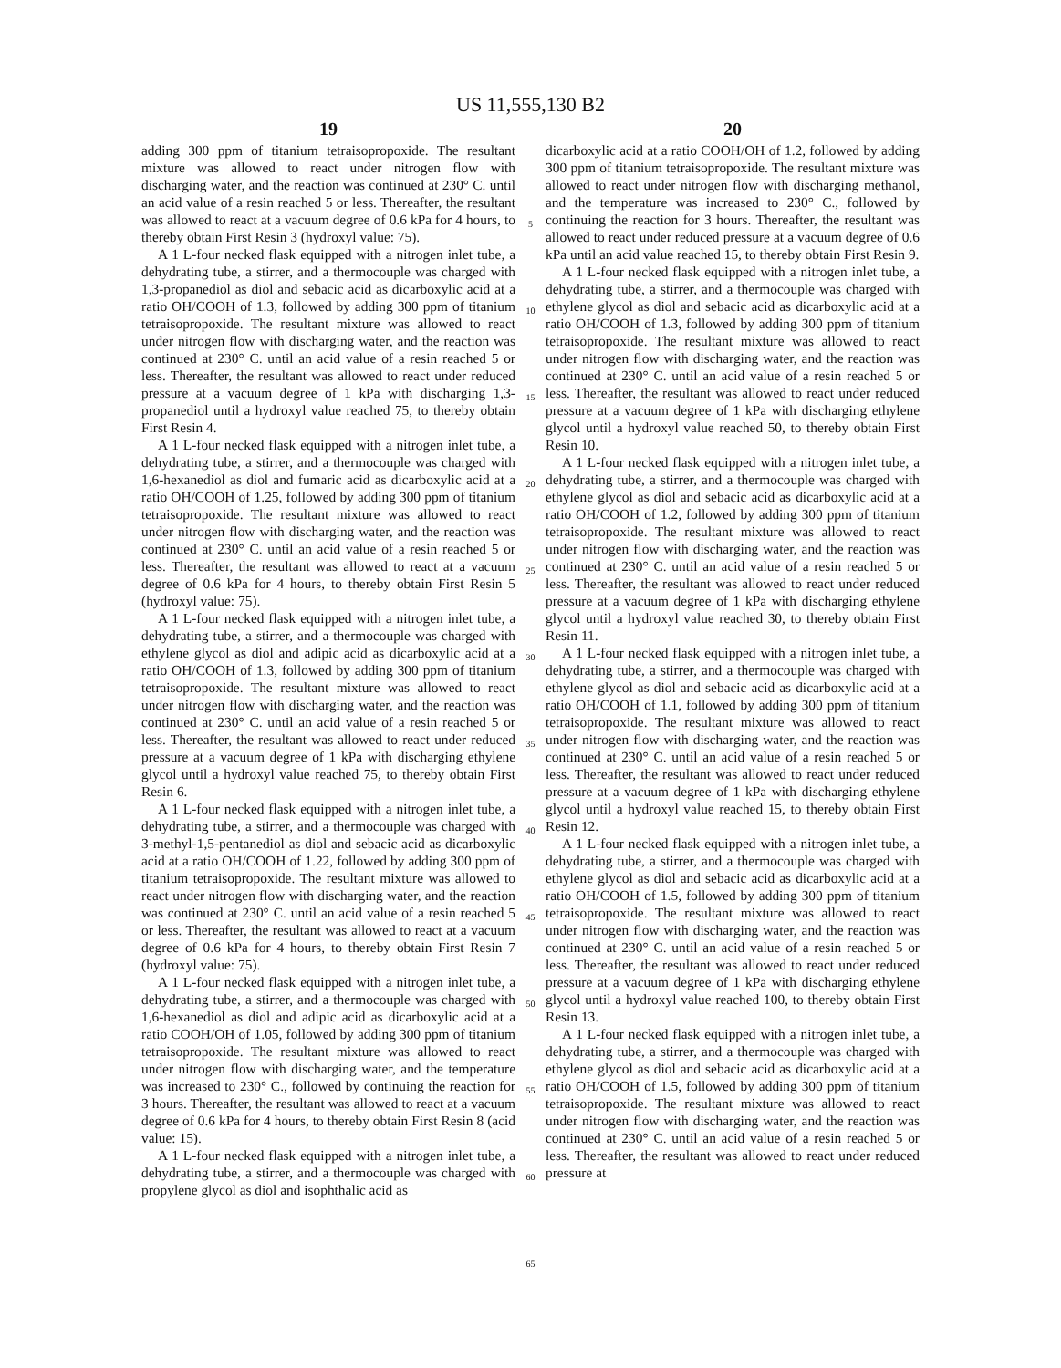US 11,555,130 B2
19
adding 300 ppm of titanium tetraisopropoxide. The resultant mixture was allowed to react under nitrogen flow with discharging water, and the reaction was continued at 230° C. until an acid value of a resin reached 5 or less. Thereafter, the resultant was allowed to react at a vacuum degree of 0.6 kPa for 4 hours, to thereby obtain First Resin 3 (hydroxyl value: 75).
A 1 L-four necked flask equipped with a nitrogen inlet tube, a dehydrating tube, a stirrer, and a thermocouple was charged with 1,3-propanediol as diol and sebacic acid as dicarboxylic acid at a ratio OH/COOH of 1.3, followed by adding 300 ppm of titanium tetraisopropoxide. The resultant mixture was allowed to react under nitrogen flow with discharging water, and the reaction was continued at 230° C. until an acid value of a resin reached 5 or less. Thereafter, the resultant was allowed to react under reduced pressure at a vacuum degree of 1 kPa with discharging 1,3-propanediol until a hydroxyl value reached 75, to thereby obtain First Resin 4.
A 1 L-four necked flask equipped with a nitrogen inlet tube, a dehydrating tube, a stirrer, and a thermocouple was charged with 1,6-hexanediol as diol and fumaric acid as dicarboxylic acid at a ratio OH/COOH of 1.25, followed by adding 300 ppm of titanium tetraisopropoxide. The resultant mixture was allowed to react under nitrogen flow with discharging water, and the reaction was continued at 230° C. until an acid value of a resin reached 5 or less. Thereafter, the resultant was allowed to react at a vacuum degree of 0.6 kPa for 4 hours, to thereby obtain First Resin 5 (hydroxyl value: 75).
A 1 L-four necked flask equipped with a nitrogen inlet tube, a dehydrating tube, a stirrer, and a thermocouple was charged with ethylene glycol as diol and adipic acid as dicarboxylic acid at a ratio OH/COOH of 1.3, followed by adding 300 ppm of titanium tetraisopropoxide. The resultant mixture was allowed to react under nitrogen flow with discharging water, and the reaction was continued at 230° C. until an acid value of a resin reached 5 or less. Thereafter, the resultant was allowed to react under reduced pressure at a vacuum degree of 1 kPa with discharging ethylene glycol until a hydroxyl value reached 75, to thereby obtain First Resin 6.
A 1 L-four necked flask equipped with a nitrogen inlet tube, a dehydrating tube, a stirrer, and a thermocouple was charged with 3-methyl-1,5-pentanediol as diol and sebacic acid as dicarboxylic acid at a ratio OH/COOH of 1.22, followed by adding 300 ppm of titanium tetraisopropoxide. The resultant mixture was allowed to react under nitrogen flow with discharging water, and the reaction was continued at 230° C. until an acid value of a resin reached 5 or less. Thereafter, the resultant was allowed to react at a vacuum degree of 0.6 kPa for 4 hours, to thereby obtain First Resin 7 (hydroxyl value: 75).
A 1 L-four necked flask equipped with a nitrogen inlet tube, a dehydrating tube, a stirrer, and a thermocouple was charged with 1,6-hexanediol as diol and adipic acid as dicarboxylic acid at a ratio COOH/OH of 1.05, followed by adding 300 ppm of titanium tetraisopropoxide. The resultant mixture was allowed to react under nitrogen flow with discharging water, and the temperature was increased to 230° C., followed by continuing the reaction for 3 hours. Thereafter, the resultant was allowed to react at a vacuum degree of 0.6 kPa for 4 hours, to thereby obtain First Resin 8 (acid value: 15).
A 1 L-four necked flask equipped with a nitrogen inlet tube, a dehydrating tube, a stirrer, and a thermocouple was charged with propylene glycol as diol and isophthalic acid as
5
10
15
20
25
30
35
40
45
50
55
60
65
20
dicarboxylic acid at a ratio COOH/OH of 1.2, followed by adding 300 ppm of titanium tetraisopropoxide. The resultant mixture was allowed to react under nitrogen flow with discharging methanol, and the temperature was increased to 230° C., followed by continuing the reaction for 3 hours. Thereafter, the resultant was allowed to react under reduced pressure at a vacuum degree of 0.6 kPa until an acid value reached 15, to thereby obtain First Resin 9.
A 1 L-four necked flask equipped with a nitrogen inlet tube, a dehydrating tube, a stirrer, and a thermocouple was charged with ethylene glycol as diol and sebacic acid as dicarboxylic acid at a ratio OH/COOH of 1.3, followed by adding 300 ppm of titanium tetraisopropoxide. The resultant mixture was allowed to react under nitrogen flow with discharging water, and the reaction was continued at 230° C. until an acid value of a resin reached 5 or less. Thereafter, the resultant was allowed to react under reduced pressure at a vacuum degree of 1 kPa with discharging ethylene glycol until a hydroxyl value reached 50, to thereby obtain First Resin 10.
A 1 L-four necked flask equipped with a nitrogen inlet tube, a dehydrating tube, a stirrer, and a thermocouple was charged with ethylene glycol as diol and sebacic acid as dicarboxylic acid at a ratio OH/COOH of 1.2, followed by adding 300 ppm of titanium tetraisopropoxide. The resultant mixture was allowed to react under nitrogen flow with discharging water, and the reaction was continued at 230° C. until an acid value of a resin reached 5 or less. Thereafter, the resultant was allowed to react under reduced pressure at a vacuum degree of 1 kPa with discharging ethylene glycol until a hydroxyl value reached 30, to thereby obtain First Resin 11.
A 1 L-four necked flask equipped with a nitrogen inlet tube, a dehydrating tube, a stirrer, and a thermocouple was charged with ethylene glycol as diol and sebacic acid as dicarboxylic acid at a ratio OH/COOH of 1.1, followed by adding 300 ppm of titanium tetraisopropoxide. The resultant mixture was allowed to react under nitrogen flow with discharging water, and the reaction was continued at 230° C. until an acid value of a resin reached 5 or less. Thereafter, the resultant was allowed to react under reduced pressure at a vacuum degree of 1 kPa with discharging ethylene glycol until a hydroxyl value reached 15, to thereby obtain First Resin 12.
A 1 L-four necked flask equipped with a nitrogen inlet tube, a dehydrating tube, a stirrer, and a thermocouple was charged with ethylene glycol as diol and sebacic acid as dicarboxylic acid at a ratio OH/COOH of 1.5, followed by adding 300 ppm of titanium tetraisopropoxide. The resultant mixture was allowed to react under nitrogen flow with discharging water, and the reaction was continued at 230° C. until an acid value of a resin reached 5 or less. Thereafter, the resultant was allowed to react under reduced pressure at a vacuum degree of 1 kPa with discharging ethylene glycol until a hydroxyl value reached 100, to thereby obtain First Resin 13.
A 1 L-four necked flask equipped with a nitrogen inlet tube, a dehydrating tube, a stirrer, and a thermocouple was charged with ethylene glycol as diol and sebacic acid as dicarboxylic acid at a ratio OH/COOH of 1.5, followed by adding 300 ppm of titanium tetraisopropoxide. The resultant mixture was allowed to react under nitrogen flow with discharging water, and the reaction was continued at 230° C. until an acid value of a resin reached 5 or less. Thereafter, the resultant was allowed to react under reduced pressure at